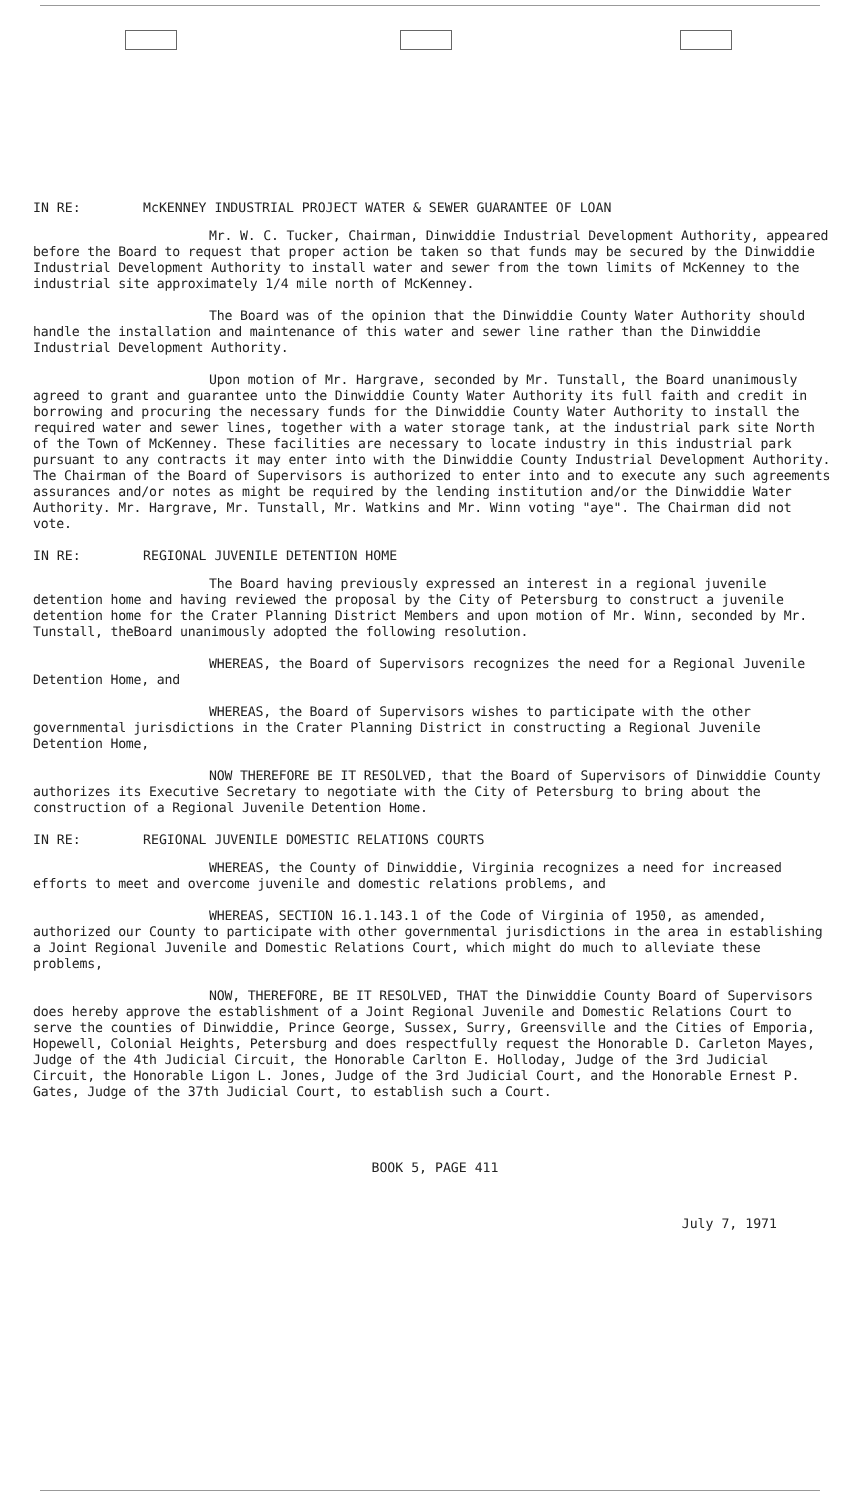IN RE: McKENNEY INDUSTRIAL PROJECT WATER & SEWER GUARANTEE OF LOAN
Mr. W. C. Tucker, Chairman, Dinwiddie Industrial Development Authority, appeared before the Board to request that proper action be taken so that funds may be secured by the Dinwiddie Industrial Development Authority to install water and sewer from the town limits of McKenney to the industrial site approximately 1/4 mile north of McKenney.
The Board was of the opinion that the Dinwiddie County Water Authority should handle the installation and maintenance of this water and sewer line rather than the Dinwiddie Industrial Development Authority.
Upon motion of Mr. Hargrave, seconded by Mr. Tunstall, the Board unanimously agreed to grant and guarantee unto the Dinwiddie County Water Authority its full faith and credit in borrowing and procuring the necessary funds for the Dinwiddie County Water Authority to install the required water and sewer lines, together with a water storage tank, at the industrial park site North of the Town of McKenney. These facilities are necessary to locate industry in this industrial park pursuant to any contracts it may enter into with the Dinwiddie County Industrial Development Authority. The Chairman of the Board of Supervisors is authorized to enter into and to execute any such agreements assurances and/or notes as might be required by the lending institution and/or the Dinwiddie Water Authority. Mr. Hargrave, Mr. Tunstall, Mr. Watkins and Mr. Winn voting "aye". The Chairman did not vote.
IN RE: REGIONAL JUVENILE DETENTION HOME
The Board having previously expressed an interest in a regional juvenile detention home and having reviewed the proposal by the City of Petersburg to construct a juvenile detention home for the Crater Planning District Members and upon motion of Mr. Winn, seconded by Mr. Tunstall, theBoard unanimously adopted the following resolution.
WHEREAS, the Board of Supervisors recognizes the need for a Regional Juvenile Detention Home, and
WHEREAS, the Board of Supervisors wishes to participate with the other governmental jurisdictions in the Crater Planning District in constructing a Regional Juvenile Detention Home,
NOW THEREFORE BE IT RESOLVED, that the Board of Supervisors of Dinwiddie County authorizes its Executive Secretary to negotiate with the City of Petersburg to bring about the construction of a Regional Juvenile Detention Home.
IN RE: REGIONAL JUVENILE DOMESTIC RELATIONS COURTS
WHEREAS, the County of Dinwiddie, Virginia recognizes a need for increased efforts to meet and overcome juvenile and domestic relations problems, and
WHEREAS, SECTION 16.1.143.1 of the Code of Virginia of 1950, as amended, authorized our County to participate with other governmental jurisdictions in the area in establishing a Joint Regional Juvenile and Domestic Relations Court, which might do much to alleviate these problems,
NOW, THEREFORE, BE IT RESOLVED, THAT the Dinwiddie County Board of Supervisors does hereby approve the establishment of a Joint Regional Juvenile and Domestic Relations Court to serve the counties of Dinwiddie, Prince George, Sussex, Surry, Greensville and the Cities of Emporia, Hopewell, Colonial Heights, Petersburg and does respectfully request the Honorable D. Carleton Mayes, Judge of the 4th Judicial Circuit, the Honorable Carlton E. Holloday, Judge of the 3rd Judicial Circuit, the Honorable Ligon L. Jones, Judge of the 3rd Judicial Court, and the Honorable Ernest P. Gates, Judge of the 37th Judicial Court, to establish such a Court.
BOOK 5, PAGE 411
July 7, 1971